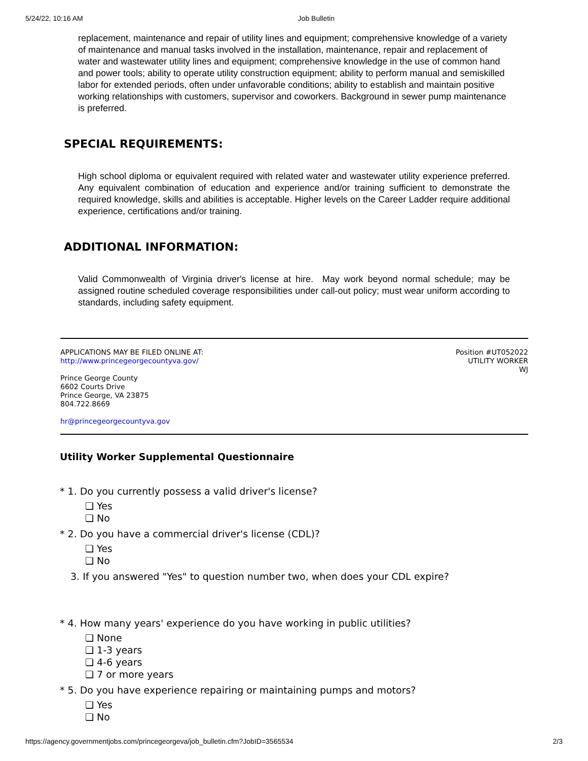5/24/22, 10:16 AM Job Bulletin
replacement, maintenance and repair of utility lines and equipment; comprehensive knowledge of a variety of maintenance and manual tasks involved in the installation, maintenance, repair and replacement of water and wastewater utility lines and equipment; comprehensive knowledge in the use of common hand and power tools; ability to operate utility construction equipment; ability to perform manual and semiskilled labor for extended periods, often under unfavorable conditions; ability to establish and maintain positive working relationships with customers, supervisor and coworkers. Background in sewer pump maintenance is preferred.
SPECIAL REQUIREMENTS:
High school diploma or equivalent required with related water and wastewater utility experience preferred. Any equivalent combination of education and experience and/or training sufficient to demonstrate the required knowledge, skills and abilities is acceptable. Higher levels on the Career Ladder require additional experience, certifications and/or training.
ADDITIONAL INFORMATION:
Valid Commonwealth of Virginia driver's license at hire. May work beyond normal schedule; may be assigned routine scheduled coverage responsibilities under call-out policy; must wear uniform according to standards, including safety equipment.
APPLICATIONS MAY BE FILED ONLINE AT:
http://www.princegeorgecountyva.gov/
Prince George County
6602 Courts Drive
Prince George, VA 23875
804.722.8669
hr@princegeorgecountyva.gov
Position #UT052022
UTILITY WORKER
WJ
Utility Worker Supplemental Questionnaire
* 1. Do you currently possess a valid driver's license?
❏ Yes
❏ No
* 2. Do you have a commercial driver's license (CDL)?
❏ Yes
❏ No
3. If you answered "Yes" to question number two, when does your CDL expire?
* 4. How many years' experience do you have working in public utilities?
❏ None
❏ 1-3 years
❏ 4-6 years
❏ 7 or more years
* 5. Do you have experience repairing or maintaining pumps and motors?
❏ Yes
❏ No
https://agency.governmentjobs.com/princegeorgeva/job_bulletin.cfm?JobID=3565534 2/3